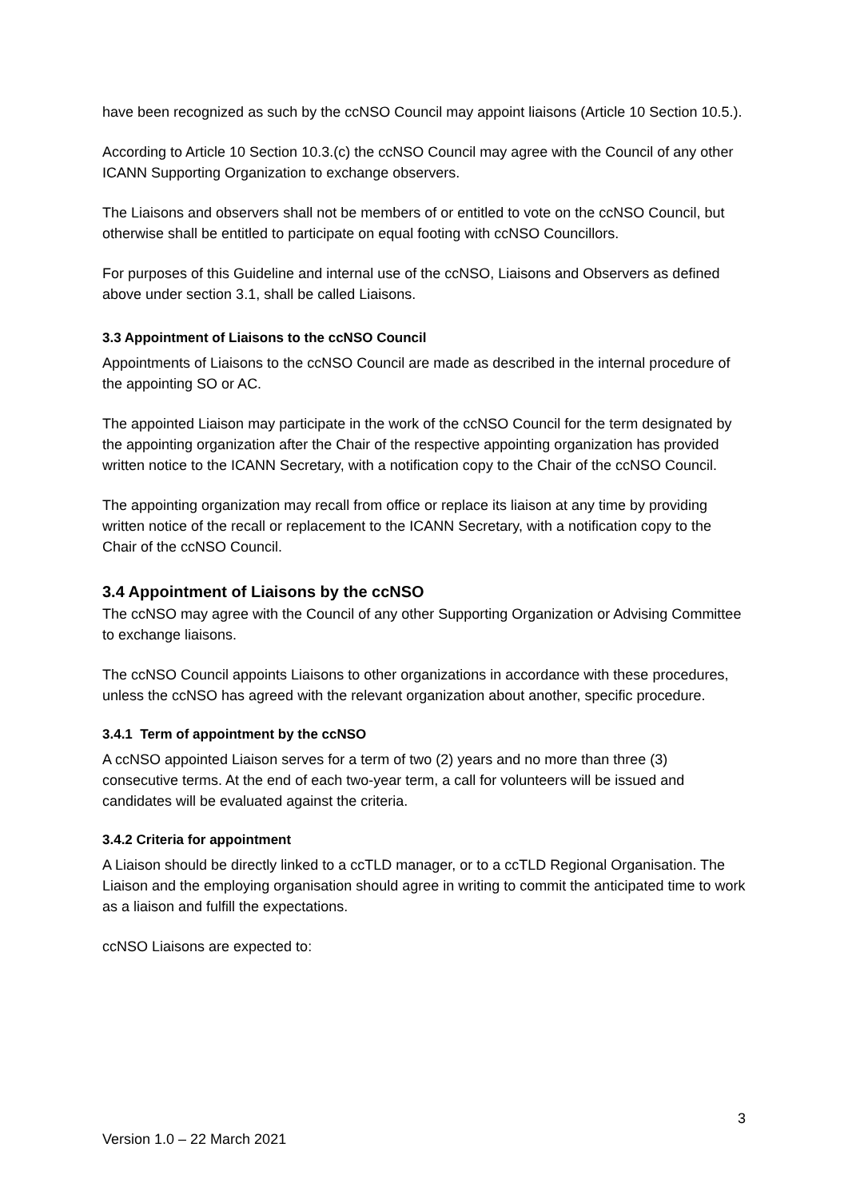have been recognized as such by the ccNSO Council may appoint liaisons (Article 10 Section 10.5.).
According to Article 10 Section 10.3.(c) the ccNSO Council may agree with the Council of any other ICANN Supporting Organization to exchange observers.
The Liaisons and observers shall not be members of or entitled to vote on the ccNSO Council, but otherwise shall be entitled to participate on equal footing with ccNSO Councillors.
For purposes of this Guideline and internal use of the ccNSO, Liaisons and Observers as defined above under section 3.1, shall be called Liaisons.
3.3 Appointment of Liaisons to the ccNSO Council
Appointments of Liaisons to the ccNSO Council are made as described in the internal procedure of the appointing SO or AC.
The appointed Liaison may participate in the work of the ccNSO Council for the term designated by the appointing organization after the Chair of the respective appointing organization has provided written notice to the ICANN Secretary, with a notification copy to the Chair of the ccNSO Council.
The appointing organization may recall from office or replace its liaison at any time by providing written notice of the recall or replacement to the ICANN Secretary, with a notification copy to the Chair of the ccNSO Council.
3.4 Appointment of Liaisons by the ccNSO
The ccNSO may agree with the Council of any other Supporting Organization or Advising Committee to exchange liaisons.
The ccNSO Council appoints Liaisons to other organizations in accordance with these procedures, unless the ccNSO has agreed with the relevant organization about another, specific procedure.
3.4.1 Term of appointment by the ccNSO
A ccNSO appointed Liaison serves for a term of two (2) years and no more than three (3) consecutive terms. At the end of each two-year term, a call for volunteers will be issued and candidates will be evaluated against the criteria.
3.4.2 Criteria for appointment
A Liaison should be directly linked to a ccTLD manager, or to a ccTLD Regional Organisation. The Liaison and the employing organisation should agree in writing to commit the anticipated time to work as a liaison and fulfill the expectations.
ccNSO Liaisons are expected to:
3
Version 1.0 – 22 March 2021